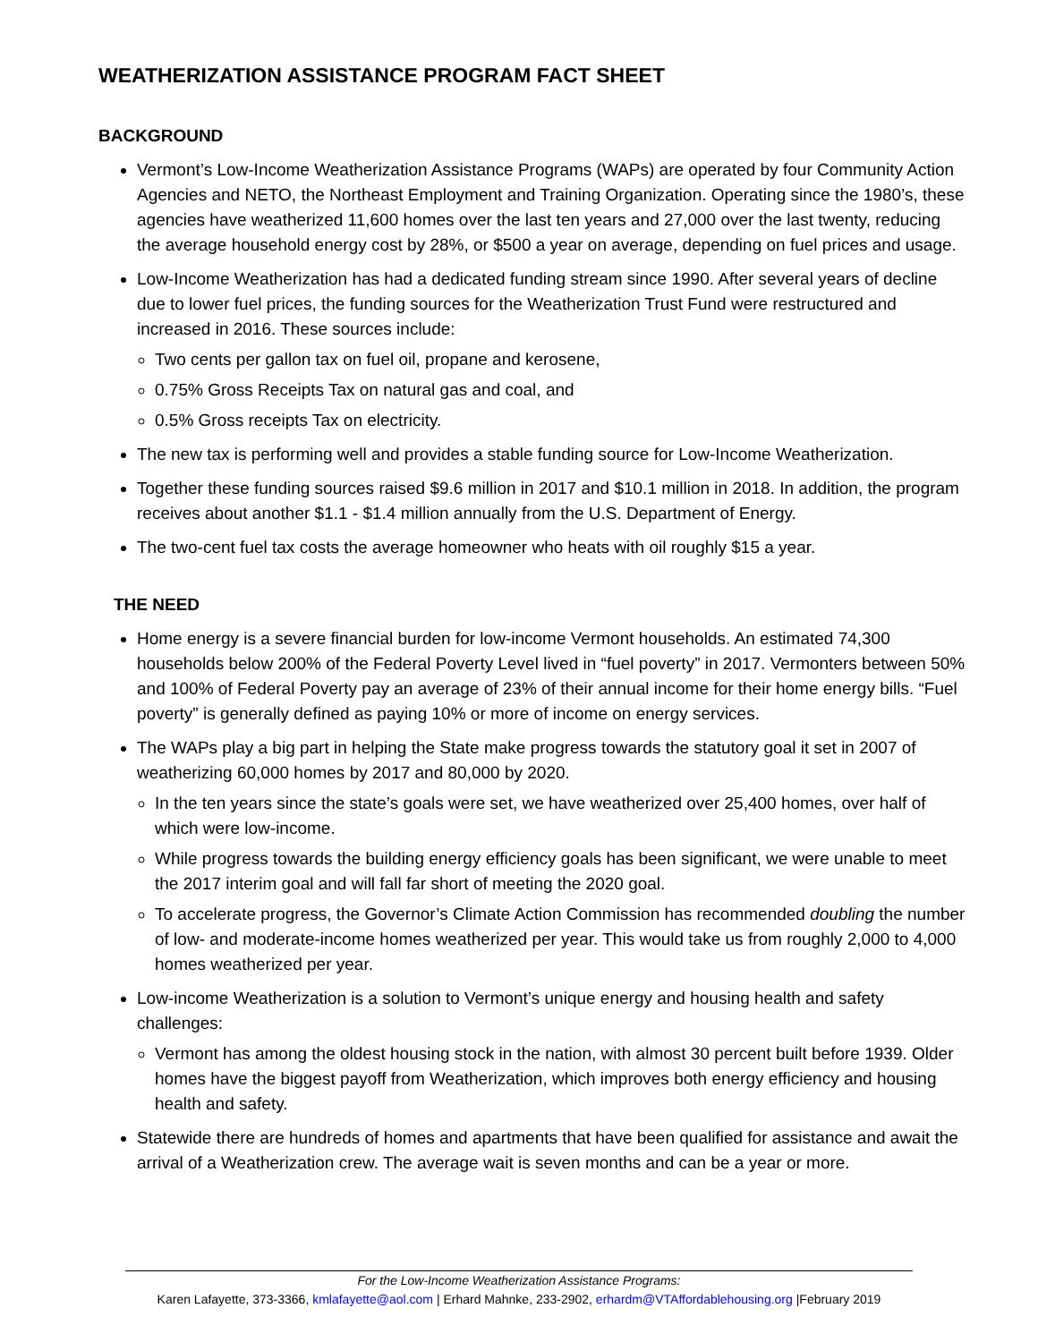WEATHERIZATION ASSISTANCE PROGRAM FACT SHEET
BACKGROUND
Vermont’s Low-Income Weatherization Assistance Programs (WAPs) are operated by four Community Action Agencies and NETO, the Northeast Employment and Training Organization. Operating since the 1980’s, these agencies have weatherized 11,600 homes over the last ten years and 27,000 over the last twenty, reducing the average household energy cost by 28%, or $500 a year on average, depending on fuel prices and usage.
Low-Income Weatherization has had a dedicated funding stream since 1990. After several years of decline due to lower fuel prices, the funding sources for the Weatherization Trust Fund were restructured and increased in 2016. These sources include:
Two cents per gallon tax on fuel oil, propane and kerosene,
0.75% Gross Receipts Tax on natural gas and coal, and
0.5% Gross receipts Tax on electricity.
The new tax is performing well and provides a stable funding source for Low-Income Weatherization.
Together these funding sources raised $9.6 million in 2017 and $10.1 million in 2018. In addition, the program receives about another $1.1 - $1.4 million annually from the U.S. Department of Energy.
The two-cent fuel tax costs the average homeowner who heats with oil roughly $15 a year.
THE NEED
Home energy is a severe financial burden for low-income Vermont households. An estimated 74,300 households below 200% of the Federal Poverty Level lived in “fuel poverty” in 2017. Vermonters between 50% and 100% of Federal Poverty pay an average of 23% of their annual income for their home energy bills. “Fuel poverty” is generally defined as paying 10% or more of income on energy services.
The WAPs play a big part in helping the State make progress towards the statutory goal it set in 2007 of weatherizing 60,000 homes by 2017 and 80,000 by 2020.
In the ten years since the state’s goals were set, we have weatherized over 25,400 homes, over half of which were low-income.
While progress towards the building energy efficiency goals has been significant, we were unable to meet the 2017 interim goal and will fall far short of meeting the 2020 goal.
To accelerate progress, the Governor’s Climate Action Commission has recommended doubling the number of low- and moderate-income homes weatherized per year. This would take us from roughly 2,000 to 4,000 homes weatherized per year.
Low-income Weatherization is a solution to Vermont’s unique energy and housing health and safety challenges:
Vermont has among the oldest housing stock in the nation, with almost 30 percent built before 1939. Older homes have the biggest payoff from Weatherization, which improves both energy efficiency and housing health and safety.
Statewide there are hundreds of homes and apartments that have been qualified for assistance and await the arrival of a Weatherization crew. The average wait is seven months and can be a year or more.
For the Low-Income Weatherization Assistance Programs:
Karen Lafayette, 373-3366, kmlafayette@aol.com | Erhard Mahnke, 233-2902, erhardm@VTAffordablehousing.org |February 2019